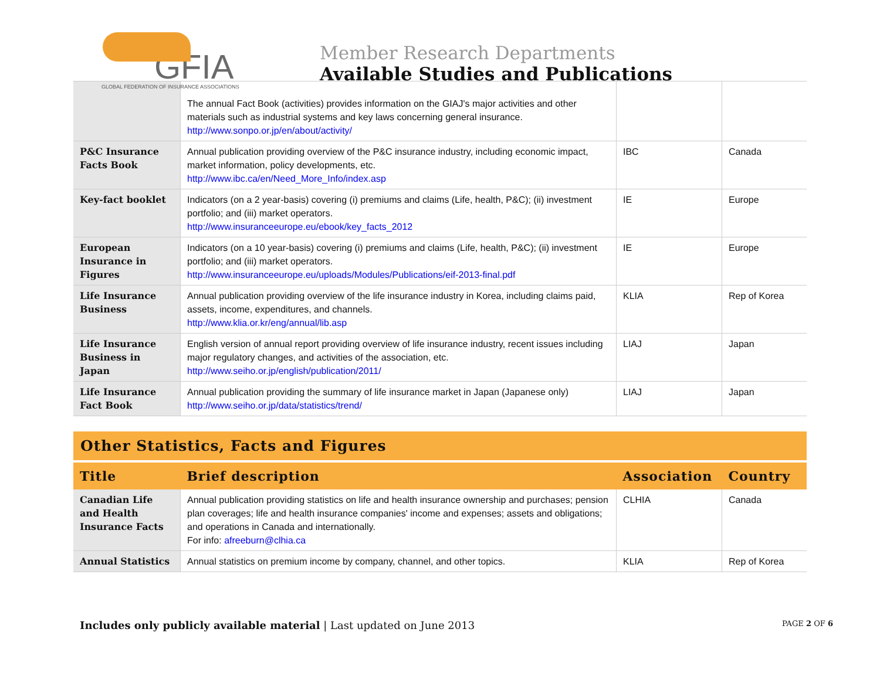GFIA
GLOBAL FEDERATION OF INSURANCE ASSOCIATIONS
Member Research Departments
Available Studies and Publications
| | The annual Fact Book (activities) provides information on the GIAJ's major activities and other materials such as industrial systems and key laws concerning general insurance. http://www.sonpo.or.jp/en/about/activity/ | | |
| P&C Insurance Facts Book | Annual publication providing overview of the P&C insurance industry, including economic impact, market information, policy developments, etc. http://www.ibc.ca/en/Need_More_Info/index.asp | IBC | Canada |
| Key-fact booklet | Indicators (on a 2 year-basis) covering (i) premiums and claims (Life, health, P&C); (ii) investment portfolio; and (iii) market operators. http://www.insuranceeurope.eu/ebook/key_facts_2012 | IE | Europe |
| European Insurance in Figures | Indicators (on a 10 year-basis) covering (i) premiums and claims (Life, health, P&C); (ii) investment portfolio; and (iii) market operators. http://www.insuranceeurope.eu/uploads/Modules/Publications/eif-2013-final.pdf | IE | Europe |
| Life Insurance Business | Annual publication providing overview of the life insurance industry in Korea, including claims paid, assets, income, expenditures, and channels. http://www.klia.or.kr/eng/annual/lib.asp | KLIA | Rep of Korea |
| Life Insurance Business in Japan | English version of annual report providing overview of life insurance industry, recent issues including major regulatory changes, and activities of the association, etc. http://www.seiho.or.jp/english/publication/2011/ | LIAJ | Japan |
| Life Insurance Fact Book | Annual publication providing the summary of life insurance market in Japan (Japanese only) http://www.seiho.or.jp/data/statistics/trend/ | LIAJ | Japan |
Other Statistics, Facts and Figures
| Title | Brief description | Association | Country |
| --- | --- | --- | --- |
| Canadian Life and Health Insurance Facts | Annual publication providing statistics on life and health insurance ownership and purchases; pension plan coverages; life and health insurance companies' income and expenses; assets and obligations; and operations in Canada and internationally. For info: afreeburn@clhia.ca | CLHIA | Canada |
| Annual Statistics | Annual statistics on premium income by company, channel, and other topics. | KLIA | Rep of Korea |
Includes only publicly available material | Last updated on June 2013
PAGE 2 OF 6